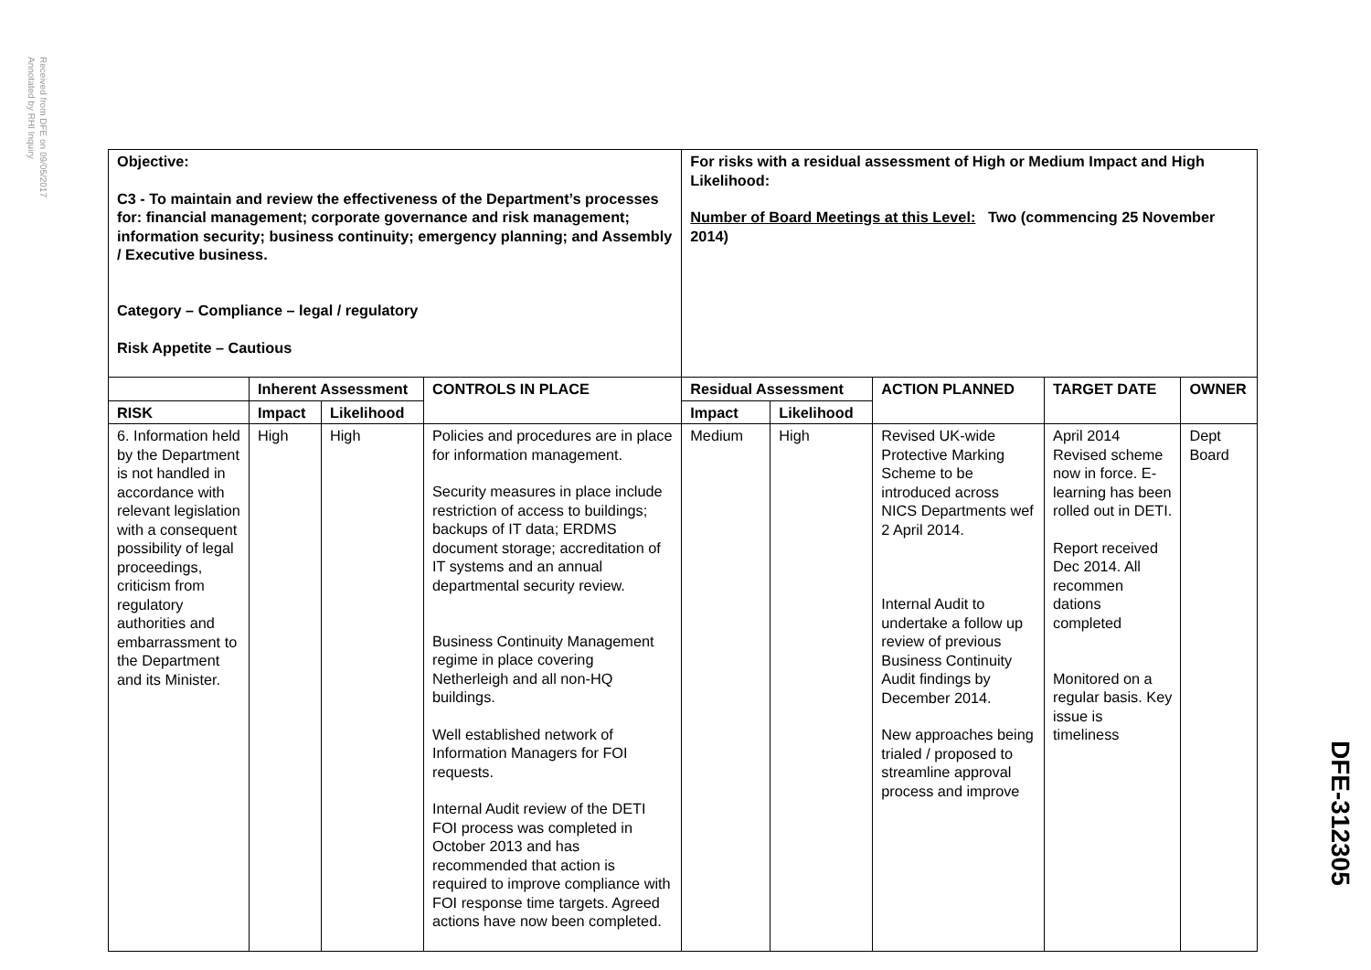Received from DFE on 09/05/2017
Annotated by RHI Inquiry
| Objective: C3 - To maintain and review the effectiveness of the Department’s processes for: financial management; corporate governance and risk management; information security; business continuity; emergency planning; and Assembly / Executive business. Category – Compliance – legal / regulatory Risk Appetite – Cautious | | | | For risks with a residual assessment of High or Medium Impact and High Likelihood: Number of Board Meetings at this Level: Two (commencing 25 November 2014) | | | | |
| | Inherent Assessment | | CONTROLS IN PLACE | Residual Assessment | | ACTION PLANNED | TARGET DATE | OWNER |
| RISK | Impact | Likelihood | | Impact | Likelihood | | | |
| 6. Information held by the Department is not handled in accordance with relevant legislation with a consequent possibility of legal proceedings, criticism from regulatory authorities and embarrassment to the Department and its Minister. | High | High | Policies and procedures are in place for information management. Security measures in place include restriction of access to buildings; backups of IT data; ERDMS document storage; accreditation of IT systems and an annual departmental security review. Business Continuity Management regime in place covering Netherleigh and all non-HQ buildings. Well established network of Information Managers for FOI requests. Internal Audit review of the DETI FOI process was completed in October 2013 and has recommended that action is required to improve compliance with FOI response time targets. Agreed actions have now been completed. | Medium | High | Revised UK-wide Protective Marking Scheme to be introduced across NICS Departments wef 2 April 2014. Internal Audit to undertake a follow up review of previous Business Continuity Audit findings by December 2014. New approaches being trialed / proposed to streamline approval process and improve | April 2014 Revised scheme now in force. E-learning has been rolled out in DETI. Report received Dec 2014. All recommen dations completed Monitored on a regular basis. Key issue is timeliness | Dept Board |
DFE-312305